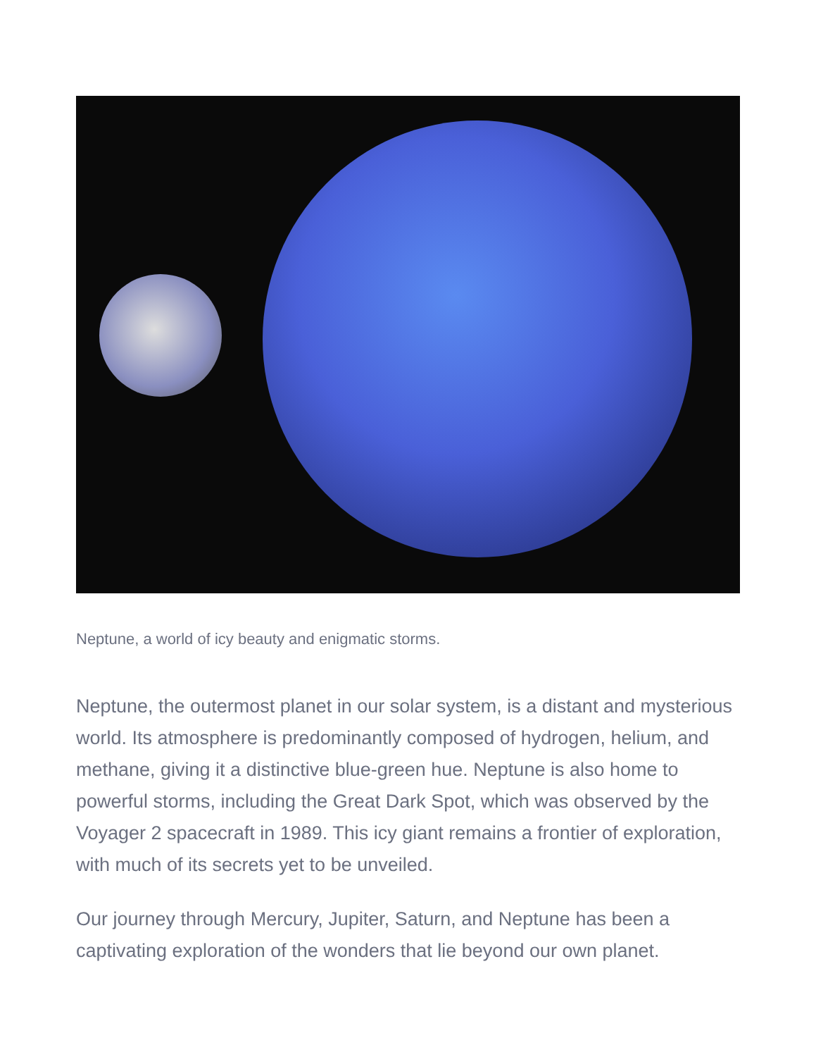Neptune, a world of icy beauty and enigmatic storms.
Neptune, the outermost planet in our solar system, is a distant and mysterious world. Its atmosphere is predominantly composed of hydrogen, helium, and methane, giving it a distinctive blue-green hue. Neptune is also home to powerful storms, including the Great Dark Spot, which was observed by the Voyager 2 spacecraft in 1989. This icy giant remains a frontier of exploration, with much of its secrets yet to be unveiled.
Our journey through Mercury, Jupiter, Saturn, and Neptune has been a captivating exploration of the wonders that lie beyond our own planet.